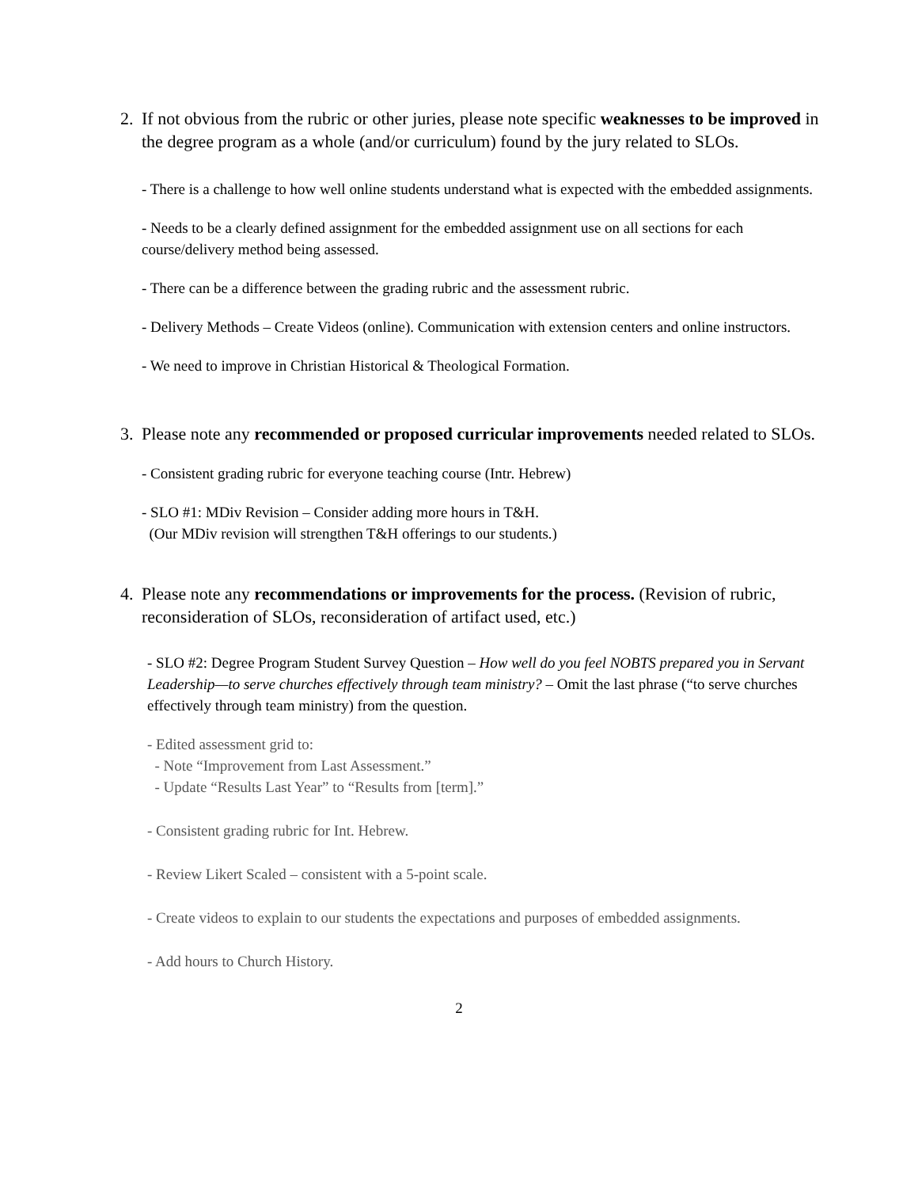2. If not obvious from the rubric or other juries, please note specific weaknesses to be improved in the degree program as a whole (and/or curriculum) found by the jury related to SLOs.
- There is a challenge to how well online students understand what is expected with the embedded assignments.
- Needs to be a clearly defined assignment for the embedded assignment use on all sections for each course/delivery method being assessed.
- There can be a difference between the grading rubric and the assessment rubric.
- Delivery Methods – Create Videos (online). Communication with extension centers and online instructors.
- We need to improve in Christian Historical & Theological Formation.
3. Please note any recommended or proposed curricular improvements needed related to SLOs.
- Consistent grading rubric for everyone teaching course (Intr. Hebrew)
- SLO #1: MDiv Revision – Consider adding more hours in T&H.
(Our MDiv revision will strengthen T&H offerings to our students.)
4. Please note any recommendations or improvements for the process. (Revision of rubric, reconsideration of SLOs, reconsideration of artifact used, etc.)
- SLO #2: Degree Program Student Survey Question – How well do you feel NOBTS prepared you in Servant Leadership—to serve churches effectively through team ministry? – Omit the last phrase (“to serve churches effectively through team ministry) from the question.
- Edited assessment grid to:
- Note “Improvement from Last Assessment.”
- Update “Results Last Year” to “Results from [term].”
- Consistent grading rubric for Int. Hebrew.
- Review Likert Scaled – consistent with a 5-point scale.
- Create videos to explain to our students the expectations and purposes of embedded assignments.
- Add hours to Church History.
2